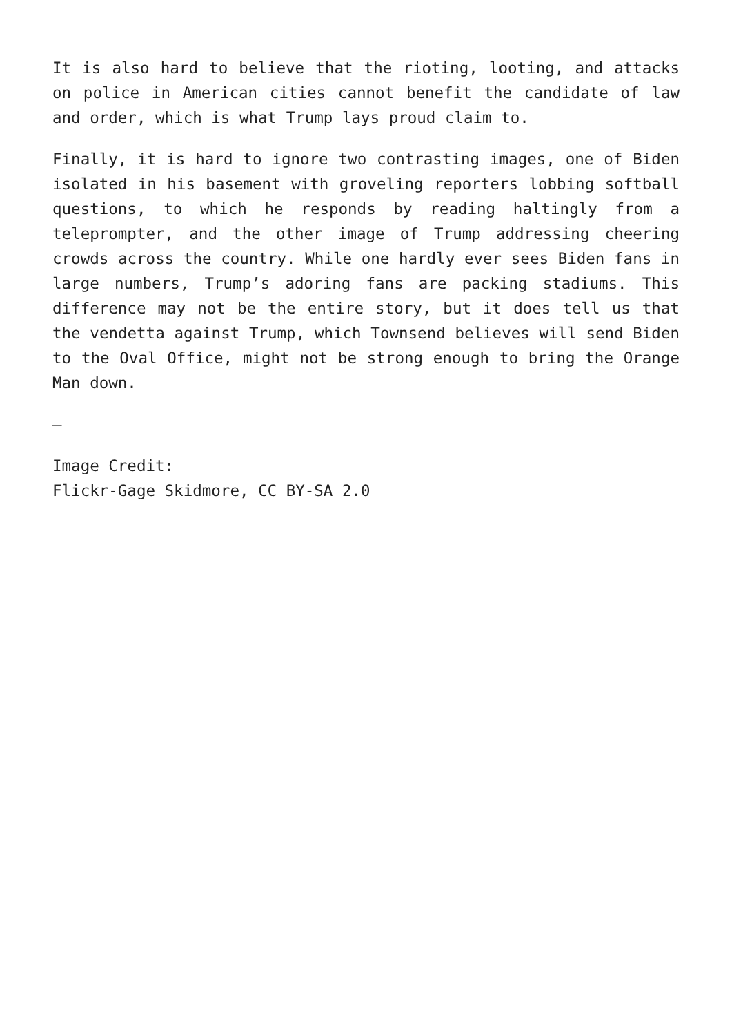It is also hard to believe that the rioting, looting, and attacks on police in American cities cannot benefit the candidate of law and order, which is what Trump lays proud claim to.
Finally, it is hard to ignore two contrasting images, one of Biden isolated in his basement with groveling reporters lobbing softball questions, to which he responds by reading haltingly from a teleprompter, and the other image of Trump addressing cheering crowds across the country. While one hardly ever sees Biden fans in large numbers, Trump’s adoring fans are packing stadiums. This difference may not be the entire story, but it does tell us that the vendetta against Trump, which Townsend believes will send Biden to the Oval Office, might not be strong enough to bring the Orange Man down.
—
Image Credit:
Flickr-Gage Skidmore, CC BY-SA 2.0